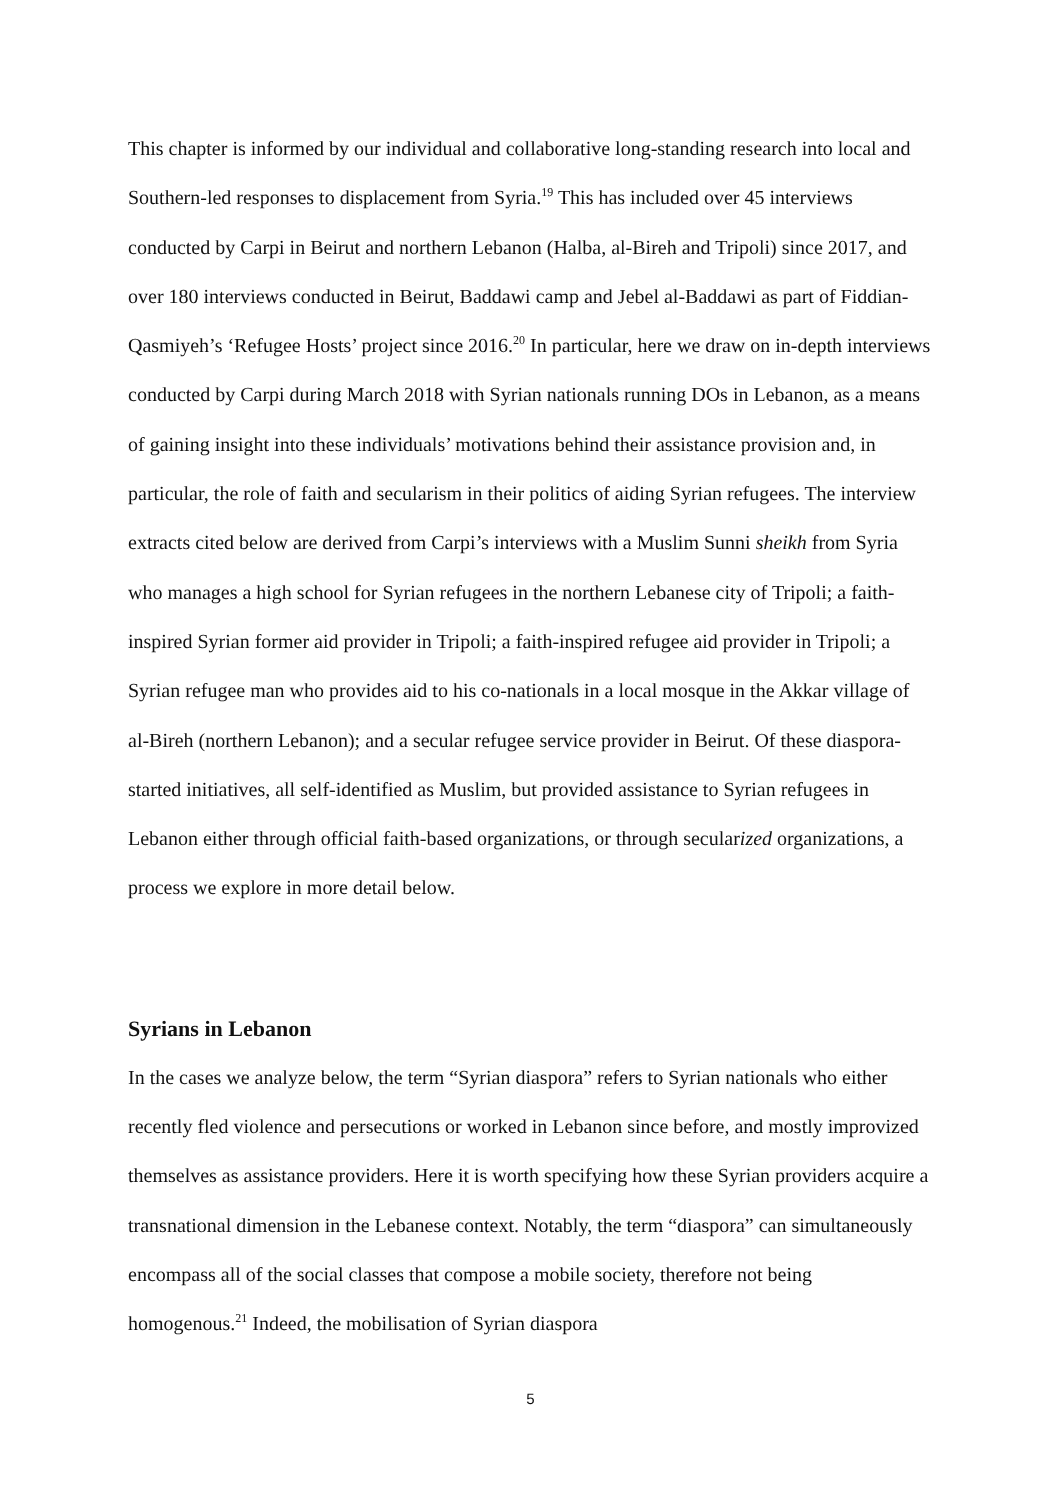This chapter is informed by our individual and collaborative long-standing research into local and Southern-led responses to displacement from Syria.<sup>19</sup> This has included over 45 interviews conducted by Carpi in Beirut and northern Lebanon (Halba, al-Bireh and Tripoli) since 2017, and over 180 interviews conducted in Beirut, Baddawi camp and Jebel al-Baddawi as part of Fiddian-Qasmiyeh’s ‘Refugee Hosts’ project since 2016.<sup>20</sup> In particular, here we draw on in-depth interviews conducted by Carpi during March 2018 with Syrian nationals running DOs in Lebanon, as a means of gaining insight into these individuals’ motivations behind their assistance provision and, in particular, the role of faith and secularism in their politics of aiding Syrian refugees. The interview extracts cited below are derived from Carpi’s interviews with a Muslim Sunni sheikh from Syria who manages a high school for Syrian refugees in the northern Lebanese city of Tripoli; a faith-inspired Syrian former aid provider in Tripoli; a faith-inspired refugee aid provider in Tripoli; a Syrian refugee man who provides aid to his co-nationals in a local mosque in the Akkar village of al-Bireh (northern Lebanon); and a secular refugee service provider in Beirut. Of these diaspora-started initiatives, all self-identified as Muslim, but provided assistance to Syrian refugees in Lebanon either through official faith-based organizations, or through secularized organizations, a process we explore in more detail below.
Syrians in Lebanon
In the cases we analyze below, the term “Syrian diaspora” refers to Syrian nationals who either recently fled violence and persecutions or worked in Lebanon since before, and mostly improvized themselves as assistance providers. Here it is worth specifying how these Syrian providers acquire a transnational dimension in the Lebanese context. Notably, the term “diaspora” can simultaneously encompass all of the social classes that compose a mobile society, therefore not being homogenous.<sup>21</sup> Indeed, the mobilisation of Syrian diaspora
5